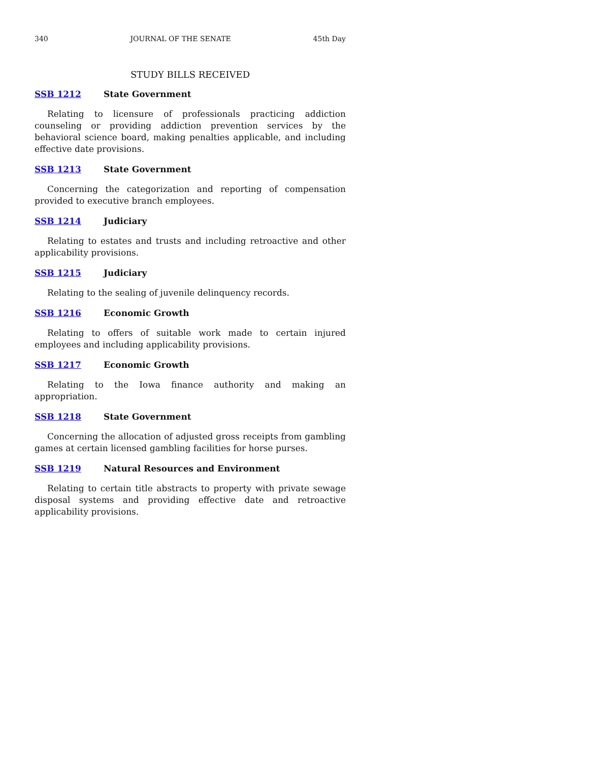340 JOURNAL OF THE SENATE 45th Day
STUDY BILLS RECEIVED
SSB 1212 State Government
Relating to licensure of professionals practicing addiction counseling or providing addiction prevention services by the behavioral science board, making penalties applicable, and including effective date provisions.
SSB 1213 State Government
Concerning the categorization and reporting of compensation provided to executive branch employees.
SSB 1214 Judiciary
Relating to estates and trusts and including retroactive and other applicability provisions.
SSB 1215 Judiciary
Relating to the sealing of juvenile delinquency records.
SSB 1216 Economic Growth
Relating to offers of suitable work made to certain injured employees and including applicability provisions.
SSB 1217 Economic Growth
Relating to the Iowa finance authority and making an appropriation.
SSB 1218 State Government
Concerning the allocation of adjusted gross receipts from gambling games at certain licensed gambling facilities for horse purses.
SSB 1219 Natural Resources and Environment
Relating to certain title abstracts to property with private sewage disposal systems and providing effective date and retroactive applicability provisions.